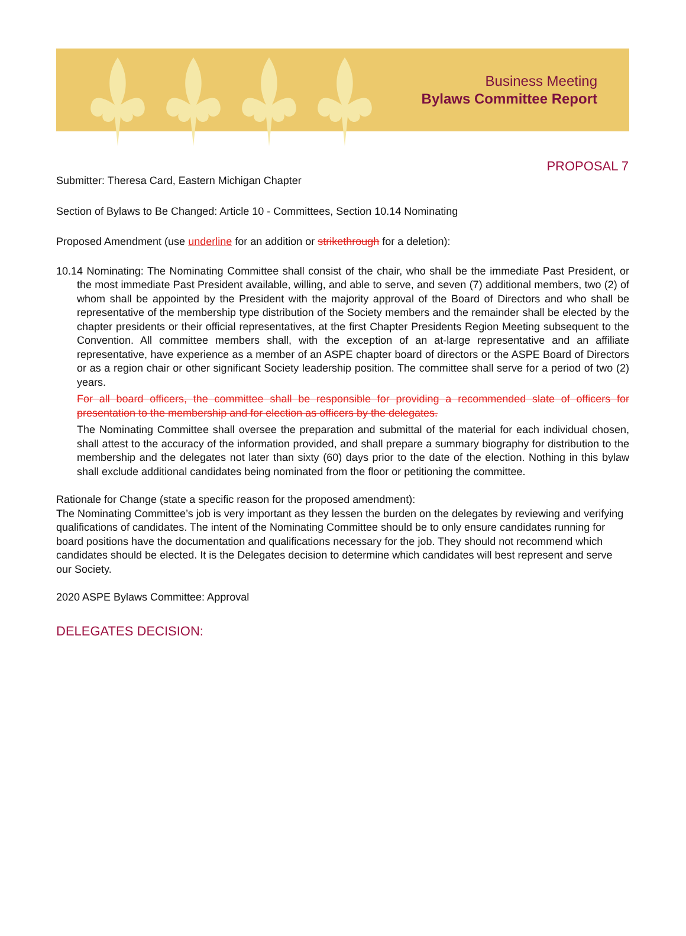Business Meeting
Bylaws Committee Report
PROPOSAL 7
Submitter: Theresa Card, Eastern Michigan Chapter
Section of Bylaws to Be Changed: Article 10 - Committees, Section 10.14 Nominating
Proposed Amendment (use underline for an addition or strikethrough for a deletion):
10.14 Nominating: The Nominating Committee shall consist of the chair, who shall be the immediate Past President, or the most immediate Past President available, willing, and able to serve, and seven (7) additional members, two (2) of whom shall be appointed by the President with the majority approval of the Board of Directors and who shall be representative of the membership type distribution of the Society members and the remainder shall be elected by the chapter presidents or their official representatives, at the first Chapter Presidents Region Meeting subsequent to the Convention. All committee members shall, with the exception of an at-large representative and an affiliate representative, have experience as a member of an ASPE chapter board of directors or the ASPE Board of Directors or as a region chair or other significant Society leadership position. The committee shall serve for a period of two (2) years.
For all board officers, the committee shall be responsible for providing a recommended slate of officers for presentation to the membership and for election as officers by the delegates.
The Nominating Committee shall oversee the preparation and submittal of the material for each individual chosen, shall attest to the accuracy of the information provided, and shall prepare a summary biography for distribution to the membership and the delegates not later than sixty (60) days prior to the date of the election. Nothing in this bylaw shall exclude additional candidates being nominated from the floor or petitioning the committee.
Rationale for Change (state a specific reason for the proposed amendment):
The Nominating Committee’s job is very important as they lessen the burden on the delegates by reviewing and verifying qualifications of candidates. The intent of the Nominating Committee should be to only ensure candidates running for board positions have the documentation and qualifications necessary for the job. They should not recommend which candidates should be elected. It is the Delegates decision to determine which candidates will best represent and serve our Society.
2020 ASPE Bylaws Committee: Approval
DELEGATES DECISION: